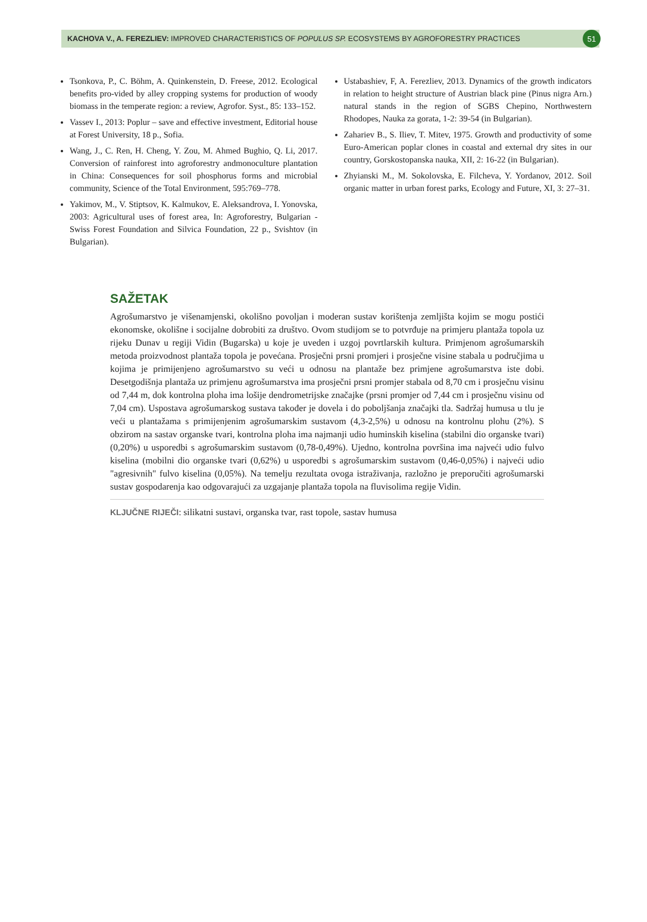KACHOVA V., A. FEREZLIEV: IMPROVED CHARACTERISTICS OF POPULUS SP. ECOSYSTEMS BY AGROFORESTRY PRACTICES 51
Tsonkova, P., C. Böhm, A. Quinkenstein, D. Freese, 2012. Ecological benefits pro-vided by alley cropping systems for production of woody biomass in the temperate region: a review, Agrofor. Syst., 85: 133–152.
Vassev I., 2013: Poplur – save and effective investment, Editorial house at Forest University, 18 p., Sofia.
Wang, J., C. Ren, H. Cheng, Y. Zou, M. Ahmed Bughio, Q. Li, 2017. Conversion of rainforest into agroforestry andmonoculture plantation in China: Consequences for soil phosphorus forms and microbial community, Science of the Total Environment, 595:769–778.
Yakimov, M., V. Stiptsov, K. Kalmukov, E. Aleksandrova, I. Yonovska, 2003: Agricultural uses of forest area, In: Agroforestry, Bulgarian - Swiss Forest Foundation and Silvica Foundation, 22 p., Svishtov (in Bulgarian).
Ustabashiev, F, A. Ferezliev, 2013. Dynamics of the growth indicators in relation to height structure of Austrian black pine (Pinus nigra Arn.) natural stands in the region of SGBS Chepino, Northwestern Rhodopes, Nauka za gorata, 1-2: 39-54 (in Bulgarian).
Zahariev B., S. Iliev, T. Mitev, 1975. Growth and productivity of some Euro-American poplar clones in coastal and external dry sites in our country, Gorskostopanska nauka, XII, 2: 16-22 (in Bulgarian).
Zhyianski M., M. Sokolovska, E. Filcheva, Y. Yordanov, 2012. Soil organic matter in urban forest parks, Ecology and Future, XI, 3: 27–31.
SAŽETAK
Agrošumarstvo je višenamjenski, okolišno povoljan i moderan sustav korištenja zemljišta kojim se mogu postići ekonomske, okolišne i socijalne dobrobiti za društvo. Ovom studijom se to potvrđuje na primjeru plantaža topola uz rijeku Dunav u regiji Vidin (Bugarska) u koje je uveden i uzgoj povrtlarskih kultura. Primjenom agrošumarskih metoda proizvodnost plantaža topola je povećana. Prosječni prsni promjeri i prosječne visine stabala u područjima u kojima je primijenjeno agrošumarstvo su veći u odnosu na plantaže bez primjene agrošumarstva iste dobi. Desetgodišnja plantaža uz primjenu agrošumarstva ima prosječni prsni promjer stabala od 8,70 cm i prosječnu visinu od 7,44 m, dok kontrolna ploha ima lošije dendrometrijske značajke (prsni promjer od 7,44 cm i prosječnu visinu od 7,04 cm). Uspostava agrošumarskog sustava također je dovela i do poboljšanja značajki tla. Sadržaj humusa u tlu je veći u plantažama s primijenjenim agrošumarskim sustavom (4,3-2,5%) u odnosu na kontrolnu plohu (2%). S obzirom na sastav organske tvari, kontrolna ploha ima najmanji udio huminskih kiselina (stabilni dio organske tvari) (0,20%) u usporedbi s agrošumarskim sustavom (0,78-0,49%). Ujedno, kontrolna površina ima najveći udio fulvo kiselina (mobilni dio organske tvari (0,62%) u usporedbi s agrošumarskim sustavom (0,46-0,05%) i najveći udio "agresivnih" fulvo kiselina (0,05%). Na temelju rezultata ovoga istraživanja, razložno je preporučiti agrošumarski sustav gospodarenja kao odgovarajući za uzgajanje plantaža topola na fluvisolima regije Vidin.
KLJUČNE RIJEČI: silikatni sustavi, organska tvar, rast topole, sastav humusa